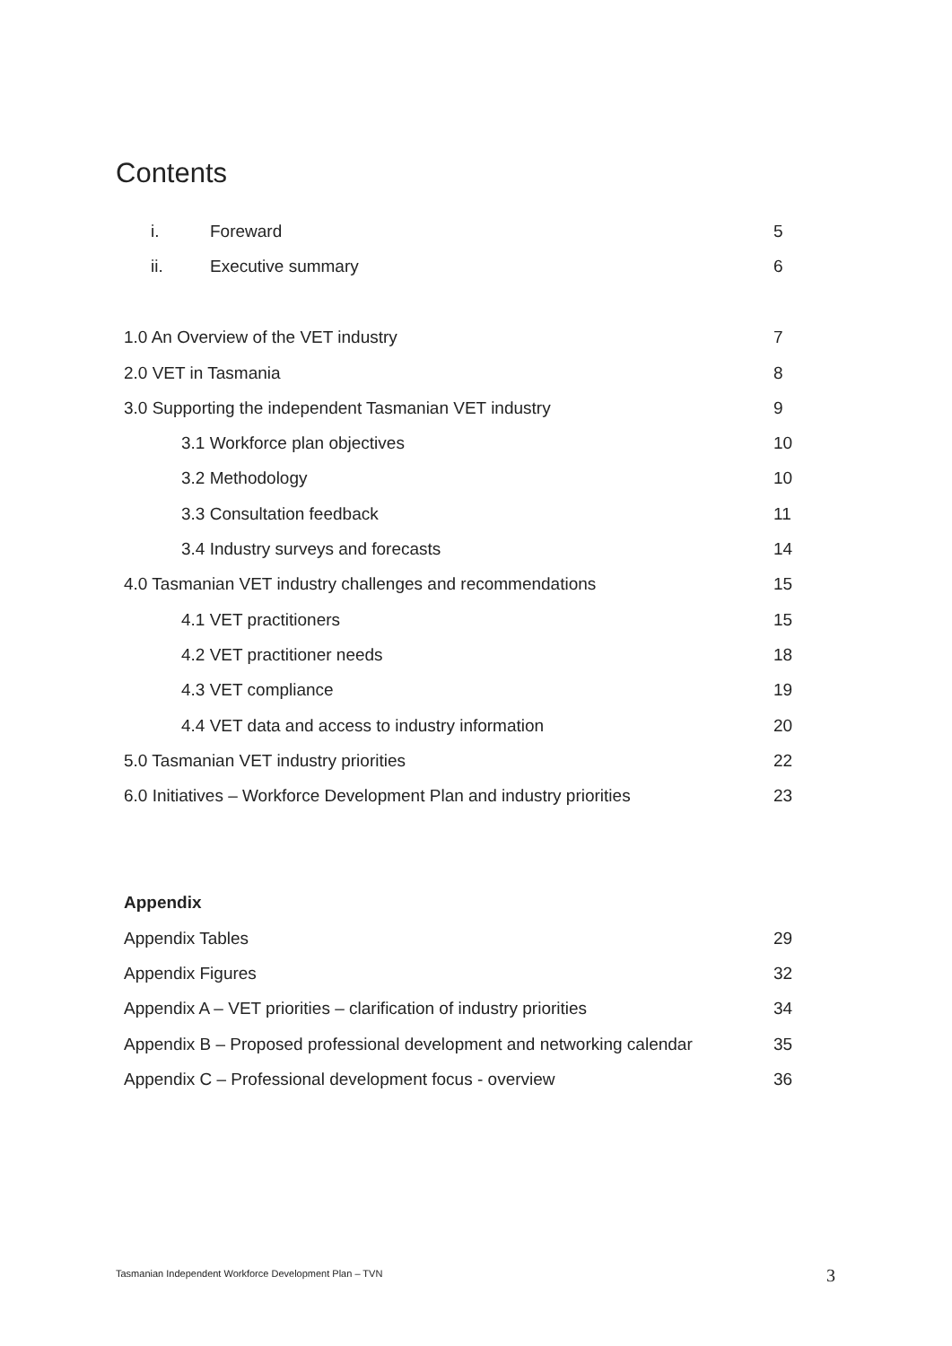Contents
i. Foreward 5
ii. Executive summary 6
1.0 An Overview of the VET industry 7
2.0 VET in Tasmania 8
3.0 Supporting the independent Tasmanian VET industry 9
3.1 Workforce plan objectives 10
3.2 Methodology 10
3.3 Consultation feedback 11
3.4 Industry surveys and forecasts 14
4.0 Tasmanian VET industry challenges and recommendations 15
4.1 VET practitioners 15
4.2 VET practitioner needs 18
4.3 VET compliance 19
4.4 VET data and access to industry information 20
5.0 Tasmanian VET industry priorities 22
6.0 Initiatives – Workforce Development Plan and industry priorities 23
Appendix
Appendix Tables 29
Appendix Figures 32
Appendix A – VET priorities – clarification of industry priorities 34
Appendix B – Proposed professional development and networking calendar 35
Appendix C – Professional development focus - overview 36
Tasmanian Independent Workforce Development Plan – TVN
3